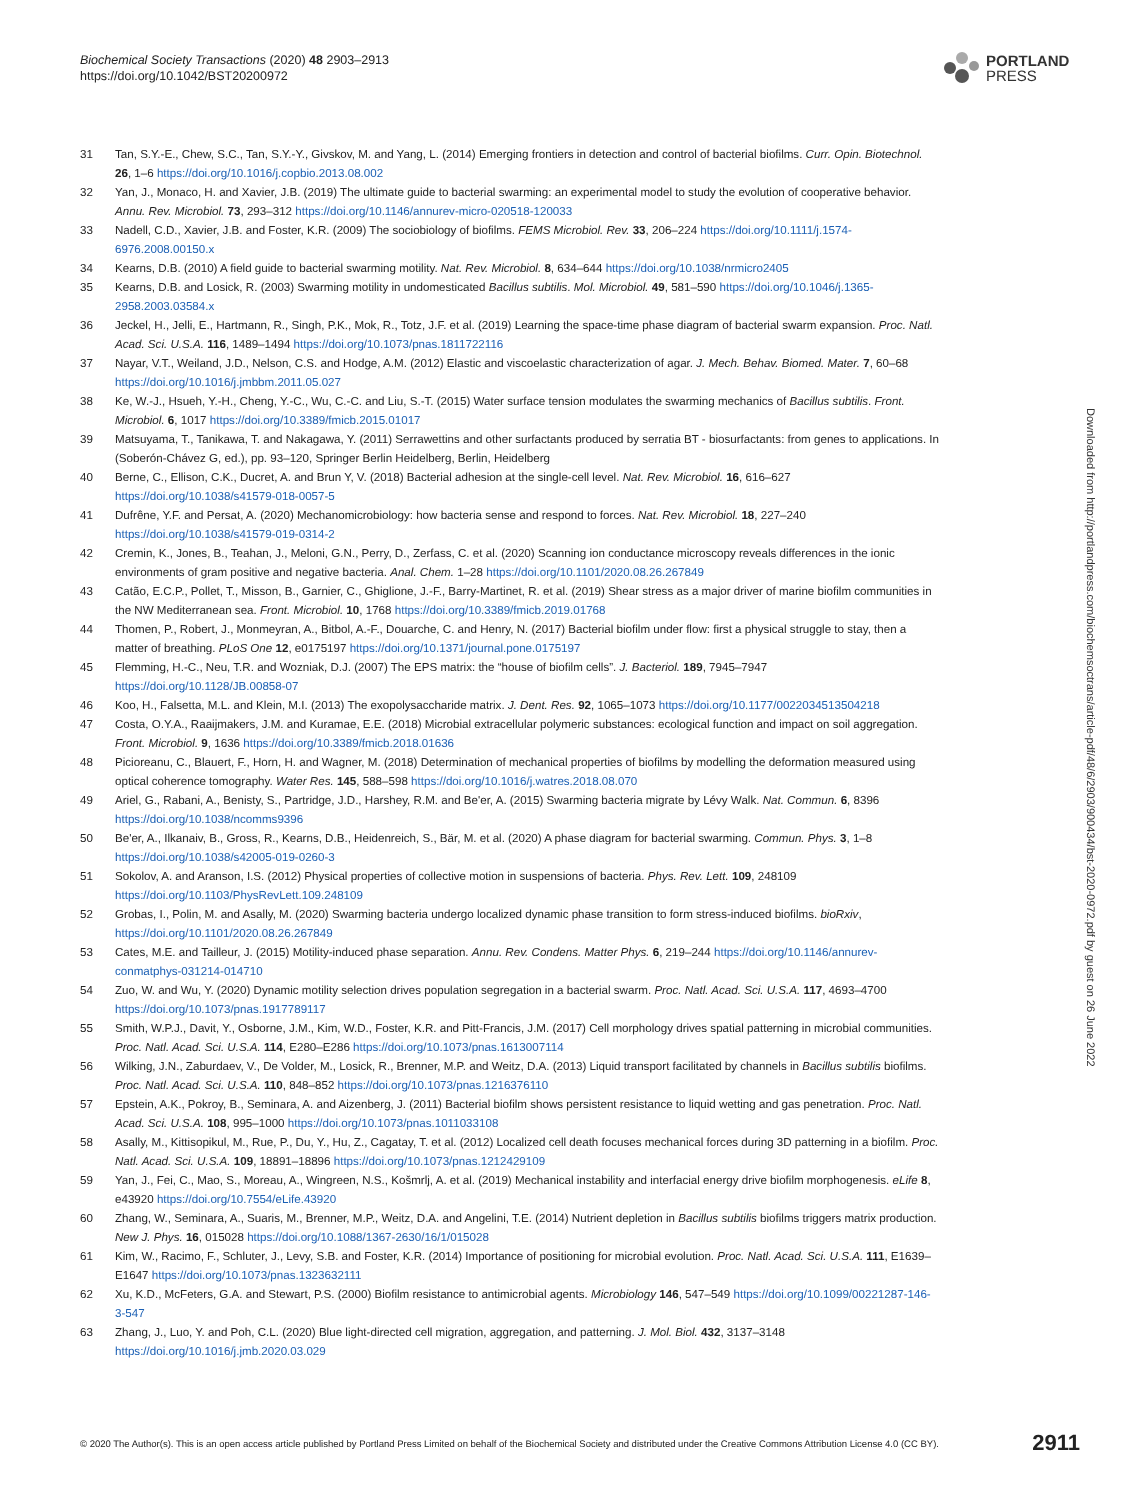Biochemical Society Transactions (2020) 48 2903–2913
https://doi.org/10.1042/BST20200972
PORTLAND
PRESS
Downloaded from http://portlandpress.com/biochemsoctrans/article-pdf/48/6/2903/900434/bst-2020-0972.pdf by guest on 26 June 2022
31 Tan, S.Y.-E., Chew, S.C., Tan, S.Y.-Y., Givskov, M. and Yang, L. (2014) Emerging frontiers in detection and control of bacterial biofilms. Curr. Opin. Biotechnol. 26, 1–6 https://doi.org/10.1016/j.copbio.2013.08.002
32 Yan, J., Monaco, H. and Xavier, J.B. (2019) The ultimate guide to bacterial swarming: an experimental model to study the evolution of cooperative behavior. Annu. Rev. Microbiol. 73, 293–312 https://doi.org/10.1146/annurev-micro-020518-120033
33 Nadell, C.D., Xavier, J.B. and Foster, K.R. (2009) The sociobiology of biofilms. FEMS Microbiol. Rev. 33, 206–224 https://doi.org/10.1111/j.1574-6976.2008.00150.x
34 Kearns, D.B. (2010) A field guide to bacterial swarming motility. Nat. Rev. Microbiol. 8, 634–644 https://doi.org/10.1038/nrmicro2405
35 Kearns, D.B. and Losick, R. (2003) Swarming motility in undomesticated Bacillus subtilis. Mol. Microbiol. 49, 581–590 https://doi.org/10.1046/j.1365-2958.2003.03584.x
36 Jeckel, H., Jelli, E., Hartmann, R., Singh, P.K., Mok, R., Totz, J.F. et al. (2019) Learning the space-time phase diagram of bacterial swarm expansion. Proc. Natl. Acad. Sci. U.S.A. 116, 1489–1494 https://doi.org/10.1073/pnas.1811722116
37 Nayar, V.T., Weiland, J.D., Nelson, C.S. and Hodge, A.M. (2012) Elastic and viscoelastic characterization of agar. J. Mech. Behav. Biomed. Mater. 7, 60–68 https://doi.org/10.1016/j.jmbbm.2011.05.027
38 Ke, W.-J., Hsueh, Y.-H., Cheng, Y.-C., Wu, C.-C. and Liu, S.-T. (2015) Water surface tension modulates the swarming mechanics of Bacillus subtilis. Front. Microbiol. 6, 1017 https://doi.org/10.3389/fmicb.2015.01017
39 Matsuyama, T., Tanikawa, T. and Nakagawa, Y. (2011) Serrawettins and other surfactants produced by serratia BT - biosurfactants: from genes to applications. In (Soberón-Chávez G, ed.), pp. 93–120, Springer Berlin Heidelberg, Berlin, Heidelberg
40 Berne, C., Ellison, C.K., Ducret, A. and Brun Y, V. (2018) Bacterial adhesion at the single-cell level. Nat. Rev. Microbiol. 16, 616–627 https://doi.org/10.1038/s41579-018-0057-5
41 Dufrêne, Y.F. and Persat, A. (2020) Mechanomicrobiology: how bacteria sense and respond to forces. Nat. Rev. Microbiol. 18, 227–240 https://doi.org/10.1038/s41579-019-0314-2
42 Cremin, K., Jones, B., Teahan, J., Meloni, G.N., Perry, D., Zerfass, C. et al. (2020) Scanning ion conductance microscopy reveals differences in the ionic environments of gram positive and negative bacteria. Anal. Chem. 1–28 https://doi.org/10.1101/2020.08.26.267849
43 Catão, E.C.P., Pollet, T., Misson, B., Garnier, C., Ghiglione, J.-F., Barry-Martinet, R. et al. (2019) Shear stress as a major driver of marine biofilm communities in the NW Mediterranean sea. Front. Microbiol. 10, 1768 https://doi.org/10.3389/fmicb.2019.01768
44 Thomen, P., Robert, J., Monmeyran, A., Bitbol, A.-F., Douarche, C. and Henry, N. (2017) Bacterial biofilm under flow: first a physical struggle to stay, then a matter of breathing. PLoS One 12, e0175197 https://doi.org/10.1371/journal.pone.0175197
45 Flemming, H.-C., Neu, T.R. and Wozniak, D.J. (2007) The EPS matrix: the “house of biofilm cells”. J. Bacteriol. 189, 7945–7947 https://doi.org/10.1128/JB.00858-07
46 Koo, H., Falsetta, M.L. and Klein, M.I. (2013) The exopolysaccharide matrix. J. Dent. Res. 92, 1065–1073 https://doi.org/10.1177/0022034513504218
47 Costa, O.Y.A., Raaijmakers, J.M. and Kuramae, E.E. (2018) Microbial extracellular polymeric substances: ecological function and impact on soil aggregation. Front. Microbiol. 9, 1636 https://doi.org/10.3389/fmicb.2018.01636
48 Picioreanu, C., Blauert, F., Horn, H. and Wagner, M. (2018) Determination of mechanical properties of biofilms by modelling the deformation measured using optical coherence tomography. Water Res. 145, 588–598 https://doi.org/10.1016/j.watres.2018.08.070
49 Ariel, G., Rabani, A., Benisty, S., Partridge, J.D., Harshey, R.M. and Be'er, A. (2015) Swarming bacteria migrate by Lévy Walk. Nat. Commun. 6, 8396 https://doi.org/10.1038/ncomms9396
50 Be'er, A., Ilkanaiv, B., Gross, R., Kearns, D.B., Heidenreich, S., Bär, M. et al. (2020) A phase diagram for bacterial swarming. Commun. Phys. 3, 1–8 https://doi.org/10.1038/s42005-019-0260-3
51 Sokolov, A. and Aranson, I.S. (2012) Physical properties of collective motion in suspensions of bacteria. Phys. Rev. Lett. 109, 248109 https://doi.org/10.1103/PhysRevLett.109.248109
52 Grobas, I., Polin, M. and Asally, M. (2020) Swarming bacteria undergo localized dynamic phase transition to form stress-induced biofilms. bioRxiv, https://doi.org/10.1101/2020.08.26.267849
53 Cates, M.E. and Tailleur, J. (2015) Motility-induced phase separation. Annu. Rev. Condens. Matter Phys. 6, 219–244 https://doi.org/10.1146/annurev-conmatphys-031214-014710
54 Zuo, W. and Wu, Y. (2020) Dynamic motility selection drives population segregation in a bacterial swarm. Proc. Natl. Acad. Sci. U.S.A. 117, 4693–4700 https://doi.org/10.1073/pnas.1917789117
55 Smith, W.P.J., Davit, Y., Osborne, J.M., Kim, W.D., Foster, K.R. and Pitt-Francis, J.M. (2017) Cell morphology drives spatial patterning in microbial communities. Proc. Natl. Acad. Sci. U.S.A. 114, E280–E286 https://doi.org/10.1073/pnas.1613007114
56 Wilking, J.N., Zaburdaev, V., De Volder, M., Losick, R., Brenner, M.P. and Weitz, D.A. (2013) Liquid transport facilitated by channels in Bacillus subtilis biofilms. Proc. Natl. Acad. Sci. U.S.A. 110, 848–852 https://doi.org/10.1073/pnas.1216376110
57 Epstein, A.K., Pokroy, B., Seminara, A. and Aizenberg, J. (2011) Bacterial biofilm shows persistent resistance to liquid wetting and gas penetration. Proc. Natl. Acad. Sci. U.S.A. 108, 995–1000 https://doi.org/10.1073/pnas.1011033108
58 Asally, M., Kittisopikul, M., Rue, P., Du, Y., Hu, Z., Cagatay, T. et al. (2012) Localized cell death focuses mechanical forces during 3D patterning in a biofilm. Proc. Natl. Acad. Sci. U.S.A. 109, 18891–18896 https://doi.org/10.1073/pnas.1212429109
59 Yan, J., Fei, C., Mao, S., Moreau, A., Wingreen, N.S., Košmrlj, A. et al. (2019) Mechanical instability and interfacial energy drive biofilm morphogenesis. eLife 8, e43920 https://doi.org/10.7554/eLife.43920
60 Zhang, W., Seminara, A., Suaris, M., Brenner, M.P., Weitz, D.A. and Angelini, T.E. (2014) Nutrient depletion in Bacillus subtilis biofilms triggers matrix production. New J. Phys. 16, 015028 https://doi.org/10.1088/1367-2630/16/1/015028
61 Kim, W., Racimo, F., Schluter, J., Levy, S.B. and Foster, K.R. (2014) Importance of positioning for microbial evolution. Proc. Natl. Acad. Sci. U.S.A. 111, E1639–E1647 https://doi.org/10.1073/pnas.1323632111
62 Xu, K.D., McFeters, G.A. and Stewart, P.S. (2000) Biofilm resistance to antimicrobial agents. Microbiology 146, 547–549 https://doi.org/10.1099/00221287-146-3-547
63 Zhang, J., Luo, Y. and Poh, C.L. (2020) Blue light-directed cell migration, aggregation, and patterning. J. Mol. Biol. 432, 3137–3148 https://doi.org/10.1016/j.jmb.2020.03.029
© 2020 The Author(s). This is an open access article published by Portland Press Limited on behalf of the Biochemical Society and distributed under the Creative Commons Attribution License 4.0 (CC BY). 2911